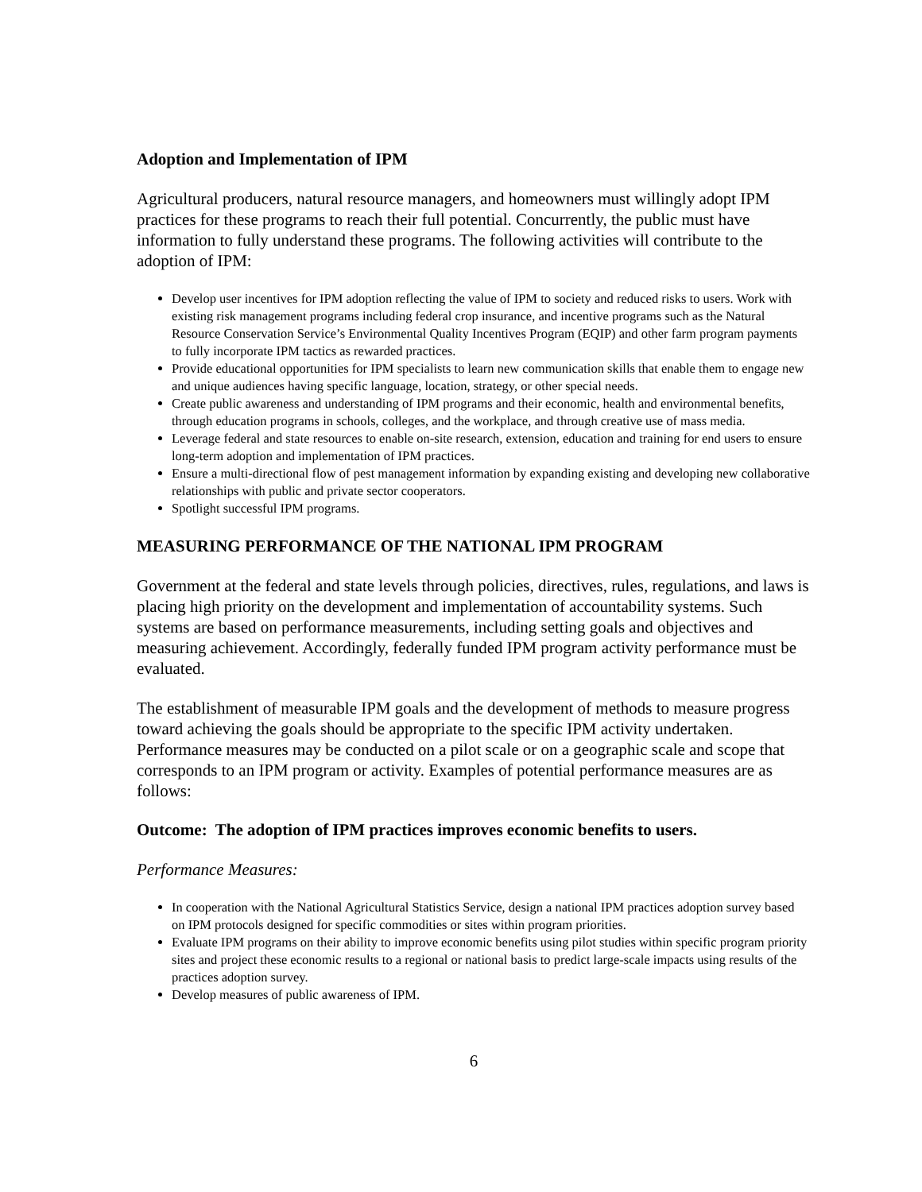Adoption and Implementation of IPM
Agricultural producers, natural resource managers, and homeowners must willingly adopt IPM practices for these programs to reach their full potential. Concurrently, the public must have information to fully understand these programs. The following activities will contribute to the adoption of IPM:
Develop user incentives for IPM adoption reflecting the value of IPM to society and reduced risks to users. Work with existing risk management programs including federal crop insurance, and incentive programs such as the Natural Resource Conservation Service’s Environmental Quality Incentives Program (EQIP) and other farm program payments to fully incorporate IPM tactics as rewarded practices.
Provide educational opportunities for IPM specialists to learn new communication skills that enable them to engage new and unique audiences having specific language, location, strategy, or other special needs.
Create public awareness and understanding of IPM programs and their economic, health and environmental benefits, through education programs in schools, colleges, and the workplace, and through creative use of mass media.
Leverage federal and state resources to enable on-site research, extension, education and training for end users to ensure long-term adoption and implementation of IPM practices.
Ensure a multi-directional flow of pest management information by expanding existing and developing new collaborative relationships with public and private sector cooperators.
Spotlight successful IPM programs.
MEASURING PERFORMANCE OF THE NATIONAL IPM PROGRAM
Government at the federal and state levels through policies, directives, rules, regulations, and laws is placing high priority on the development and implementation of accountability systems. Such systems are based on performance measurements, including setting goals and objectives and measuring achievement. Accordingly, federally funded IPM program activity performance must be evaluated.
The establishment of measurable IPM goals and the development of methods to measure progress toward achieving the goals should be appropriate to the specific IPM activity undertaken. Performance measures may be conducted on a pilot scale or on a geographic scale and scope that corresponds to an IPM program or activity. Examples of potential performance measures are as follows:
Outcome: The adoption of IPM practices improves economic benefits to users.
Performance Measures:
In cooperation with the National Agricultural Statistics Service, design a national IPM practices adoption survey based on IPM protocols designed for specific commodities or sites within program priorities.
Evaluate IPM programs on their ability to improve economic benefits using pilot studies within specific program priority sites and project these economic results to a regional or national basis to predict large-scale impacts using results of the practices adoption survey.
Develop measures of public awareness of IPM.
6